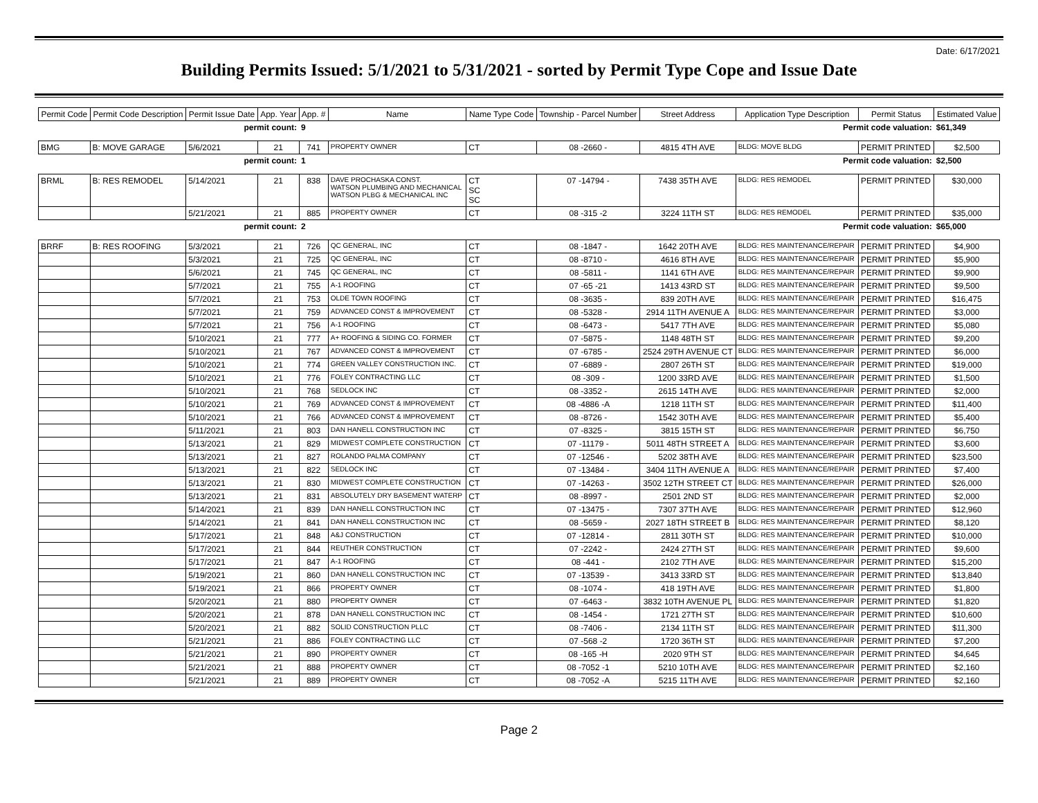Date: 6/17/2021
Building Permits Issued: 5/1/2021 to 5/31/2021 - sorted by Permit Type Cope and Issue Date
| Permit Code | Permit Code Description | Permit Issue Date | App. Year | App. # | Name | Name Type Code | Township - Parcel Number | Street Address | Application Type Description | Permit Status | Estimated Value |
| --- | --- | --- | --- | --- | --- | --- | --- | --- | --- | --- | --- |
| permit count: | | | | 9 | Permit code valuation: | | | | | | $61,349 |
| BMG | B: MOVE GARAGE | 5/6/2021 | 21 | 741 | PROPERTY OWNER | CT | 08 -2660 - | 4815 4TH AVE | BLDG: MOVE BLDG | PERMIT PRINTED | $2,500 |
| permit count: | | | | 1 | Permit code valuation: | | | | | | $2,500 |
| BRML | B: RES REMODEL | 5/14/2021 | 21 | 838 | DAVE PROCHASKA CONST. WATSON PLUMBING AND MECHANICAL WATSON PLBG & MECHANICAL INC | CT SC SC | 07 -14794 - | 7438 35TH AVE | BLDG: RES REMODEL | PERMIT PRINTED | $30,000 |
| | | 5/21/2021 | 21 | 885 | PROPERTY OWNER | CT | 08 -315 -2 | 3224 11TH ST | BLDG: RES REMODEL | PERMIT PRINTED | $35,000 |
| permit count: | | | | 2 | Permit code valuation: | | | | | | $65,000 |
| BRRF | B: RES ROOFING | 5/3/2021 | 21 | 726 | QC GENERAL, INC | CT | 08 -1847 - | 1642 20TH AVE | BLDG: RES MAINTENANCE/REPAIR | PERMIT PRINTED | $4,900 |
| | | 5/3/2021 | 21 | 725 | QC GENERAL, INC | CT | 08 -8710 - | 4616 8TH AVE | BLDG: RES MAINTENANCE/REPAIR | PERMIT PRINTED | $5,900 |
| | | 5/6/2021 | 21 | 745 | QC GENERAL, INC | CT | 08 -5811 - | 1141 6TH AVE | BLDG: RES MAINTENANCE/REPAIR | PERMIT PRINTED | $9,900 |
| | | 5/7/2021 | 21 | 755 | A-1 ROOFING | CT | 07 -65 -21 | 1413 43RD ST | BLDG: RES MAINTENANCE/REPAIR | PERMIT PRINTED | $9,500 |
| | | 5/7/2021 | 21 | 753 | OLDE TOWN ROOFING | CT | 08 -3635 - | 839 20TH AVE | BLDG: RES MAINTENANCE/REPAIR | PERMIT PRINTED | $16,475 |
| | | 5/7/2021 | 21 | 759 | ADVANCED CONST & IMPROVEMENT | CT | 08 -5328 - | 2914 11TH AVENUE A | BLDG: RES MAINTENANCE/REPAIR | PERMIT PRINTED | $3,000 |
| | | 5/7/2021 | 21 | 756 | A-1 ROOFING | CT | 08 -6473 - | 5417 7TH AVE | BLDG: RES MAINTENANCE/REPAIR | PERMIT PRINTED | $5,080 |
| | | 5/10/2021 | 21 | 777 | A+ ROOFING & SIDING CO. FORMER | CT | 07 -5875 - | 1148 48TH ST | BLDG: RES MAINTENANCE/REPAIR | PERMIT PRINTED | $9,200 |
| | | 5/10/2021 | 21 | 767 | ADVANCED CONST & IMPROVEMENT | CT | 07 -6785 - | 2524 29TH AVENUE CT | BLDG: RES MAINTENANCE/REPAIR | PERMIT PRINTED | $6,000 |
| | | 5/10/2021 | 21 | 774 | GREEN VALLEY CONSTRUCTION INC. | CT | 07 -6889 - | 2807 26TH ST | BLDG: RES MAINTENANCE/REPAIR | PERMIT PRINTED | $19,000 |
| | | 5/10/2021 | 21 | 776 | FOLEY CONTRACTING LLC | CT | 08 -309 - | 1200 33RD AVE | BLDG: RES MAINTENANCE/REPAIR | PERMIT PRINTED | $1,500 |
| | | 5/10/2021 | 21 | 768 | SEDLOCK INC | CT | 08 -3352 - | 2615 14TH AVE | BLDG: RES MAINTENANCE/REPAIR | PERMIT PRINTED | $2,000 |
| | | 5/10/2021 | 21 | 769 | ADVANCED CONST & IMPROVEMENT | CT | 08 -4886 -A | 1218 11TH ST | BLDG: RES MAINTENANCE/REPAIR | PERMIT PRINTED | $11,400 |
| | | 5/10/2021 | 21 | 766 | ADVANCED CONST & IMPROVEMENT | CT | 08 -8726 - | 1542 30TH AVE | BLDG: RES MAINTENANCE/REPAIR | PERMIT PRINTED | $5,400 |
| | | 5/11/2021 | 21 | 803 | DAN HANELL CONSTRUCTION INC | CT | 07 -8325 - | 3815 15TH ST | BLDG: RES MAINTENANCE/REPAIR | PERMIT PRINTED | $6,750 |
| | | 5/13/2021 | 21 | 829 | MIDWEST COMPLETE CONSTRUCTION | CT | 07 -11179 - | 5011 48TH STREET A | BLDG: RES MAINTENANCE/REPAIR | PERMIT PRINTED | $3,600 |
| | | 5/13/2021 | 21 | 827 | ROLANDO PALMA COMPANY | CT | 07 -12546 - | 5202 38TH AVE | BLDG: RES MAINTENANCE/REPAIR | PERMIT PRINTED | $23,500 |
| | | 5/13/2021 | 21 | 822 | SEDLOCK INC | CT | 07 -13484 - | 3404 11TH AVENUE A | BLDG: RES MAINTENANCE/REPAIR | PERMIT PRINTED | $7,400 |
| | | 5/13/2021 | 21 | 830 | MIDWEST COMPLETE CONSTRUCTION | CT | 07 -14263 - | 3502 12TH STREET CT | BLDG: RES MAINTENANCE/REPAIR | PERMIT PRINTED | $26,000 |
| | | 5/13/2021 | 21 | 831 | ABSOLUTELY DRY BASEMENT WATERP | CT | 08 -8997 - | 2501 2ND ST | BLDG: RES MAINTENANCE/REPAIR | PERMIT PRINTED | $2,000 |
| | | 5/14/2021 | 21 | 839 | DAN HANELL CONSTRUCTION INC | CT | 07 -13475 - | 7307 37TH AVE | BLDG: RES MAINTENANCE/REPAIR | PERMIT PRINTED | $12,960 |
| | | 5/14/2021 | 21 | 841 | DAN HANELL CONSTRUCTION INC | CT | 08 -5659 - | 2027 18TH STREET B | BLDG: RES MAINTENANCE/REPAIR | PERMIT PRINTED | $8,120 |
| | | 5/17/2021 | 21 | 848 | A&J CONSTRUCTION | CT | 07 -12814 - | 2811 30TH ST | BLDG: RES MAINTENANCE/REPAIR | PERMIT PRINTED | $10,000 |
| | | 5/17/2021 | 21 | 844 | REUTHER CONSTRUCTION | CT | 07 -2242 - | 2424 27TH ST | BLDG: RES MAINTENANCE/REPAIR | PERMIT PRINTED | $9,600 |
| | | 5/17/2021 | 21 | 847 | A-1 ROOFING | CT | 08 -441 - | 2102 7TH AVE | BLDG: RES MAINTENANCE/REPAIR | PERMIT PRINTED | $15,200 |
| | | 5/19/2021 | 21 | 860 | DAN HANELL CONSTRUCTION INC | CT | 07 -13539 - | 3413 33RD ST | BLDG: RES MAINTENANCE/REPAIR | PERMIT PRINTED | $13,840 |
| | | 5/19/2021 | 21 | 866 | PROPERTY OWNER | CT | 08 -1074 - | 418 19TH AVE | BLDG: RES MAINTENANCE/REPAIR | PERMIT PRINTED | $1,800 |
| | | 5/20/2021 | 21 | 880 | PROPERTY OWNER | CT | 07 -6463 - | 3832 10TH AVENUE PL | BLDG: RES MAINTENANCE/REPAIR | PERMIT PRINTED | $1,820 |
| | | 5/20/2021 | 21 | 878 | DAN HANELL CONSTRUCTION INC | CT | 08 -1454 - | 1721 27TH ST | BLDG: RES MAINTENANCE/REPAIR | PERMIT PRINTED | $10,600 |
| | | 5/20/2021 | 21 | 882 | SOLID CONSTRUCTION PLLC | CT | 08 -7406 - | 2134 11TH ST | BLDG: RES MAINTENANCE/REPAIR | PERMIT PRINTED | $11,300 |
| | | 5/21/2021 | 21 | 886 | FOLEY CONTRACTING LLC | CT | 07 -568 -2 | 1720 36TH ST | BLDG: RES MAINTENANCE/REPAIR | PERMIT PRINTED | $7,200 |
| | | 5/21/2021 | 21 | 890 | PROPERTY OWNER | CT | 08 -165 -H | 2020 9TH ST | BLDG: RES MAINTENANCE/REPAIR | PERMIT PRINTED | $4,645 |
| | | 5/21/2021 | 21 | 888 | PROPERTY OWNER | CT | 08 -7052 -1 | 5210 10TH AVE | BLDG: RES MAINTENANCE/REPAIR | PERMIT PRINTED | $2,160 |
| | | 5/21/2021 | 21 | 889 | PROPERTY OWNER | CT | 08 -7052 -A | 5215 11TH AVE | BLDG: RES MAINTENANCE/REPAIR | PERMIT PRINTED | $2,160 |
Page 2